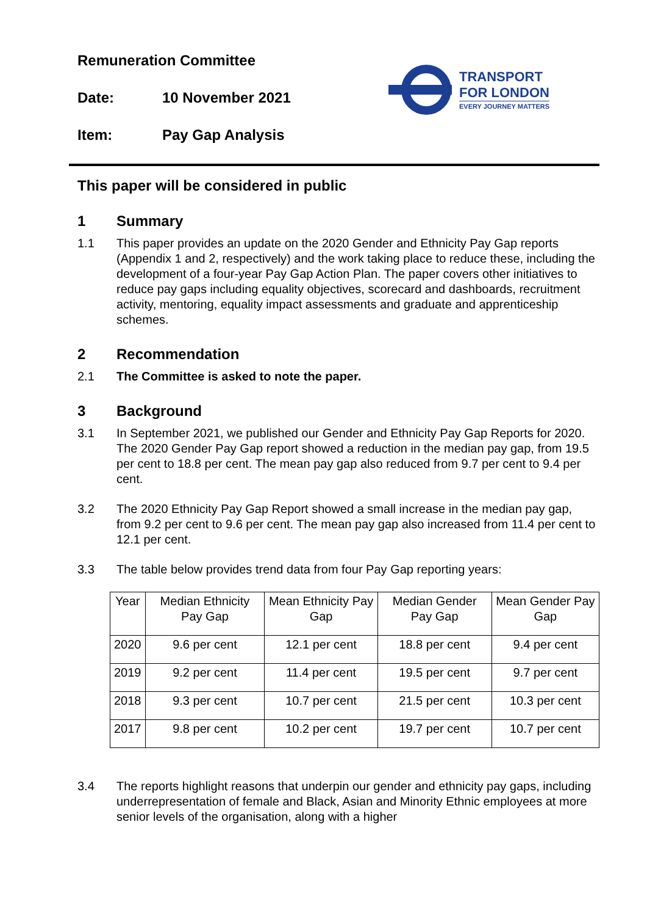Remuneration Committee
Date: 10 November 2021
Item: Pay Gap Analysis
TRANSPORT
FOR LONDON
EVERY JOURNEY MATTERS
This paper will be considered in public
1 Summary
1.1 This paper provides an update on the 2020 Gender and Ethnicity Pay Gap reports (Appendix 1 and 2, respectively) and the work taking place to reduce these, including the development of a four-year Pay Gap Action Plan. The paper covers other initiatives to reduce pay gaps including equality objectives, scorecard and dashboards, recruitment activity, mentoring, equality impact assessments and graduate and apprenticeship schemes.
2 Recommendation
2.1 The Committee is asked to note the paper.
3 Background
3.1 In September 2021, we published our Gender and Ethnicity Pay Gap Reports for 2020. The 2020 Gender Pay Gap report showed a reduction in the median pay gap, from 19.5 per cent to 18.8 per cent. The mean pay gap also reduced from 9.7 per cent to 9.4 per cent.
3.2 The 2020 Ethnicity Pay Gap Report showed a small increase in the median pay gap, from 9.2 per cent to 9.6 per cent. The mean pay gap also increased from 11.4 per cent to 12.1 per cent.
3.3 The table below provides trend data from four Pay Gap reporting years:
| Year | Median Ethnicity Pay Gap | Mean Ethnicity Pay Gap | Median Gender Pay Gap | Mean Gender Pay Gap |
| --- | --- | --- | --- | --- |
| 2020 | 9.6 per cent | 12.1 per cent | 18.8 per cent | 9.4 per cent |
| 2019 | 9.2 per cent | 11.4 per cent | 19.5 per cent | 9.7 per cent |
| 2018 | 9.3 per cent | 10.7 per cent | 21.5 per cent | 10.3 per cent |
| 2017 | 9.8 per cent | 10.2 per cent | 19.7 per cent | 10.7 per cent |
3.4 The reports highlight reasons that underpin our gender and ethnicity pay gaps, including underrepresentation of female and Black, Asian and Minority Ethnic employees at more senior levels of the organisation, along with a higher